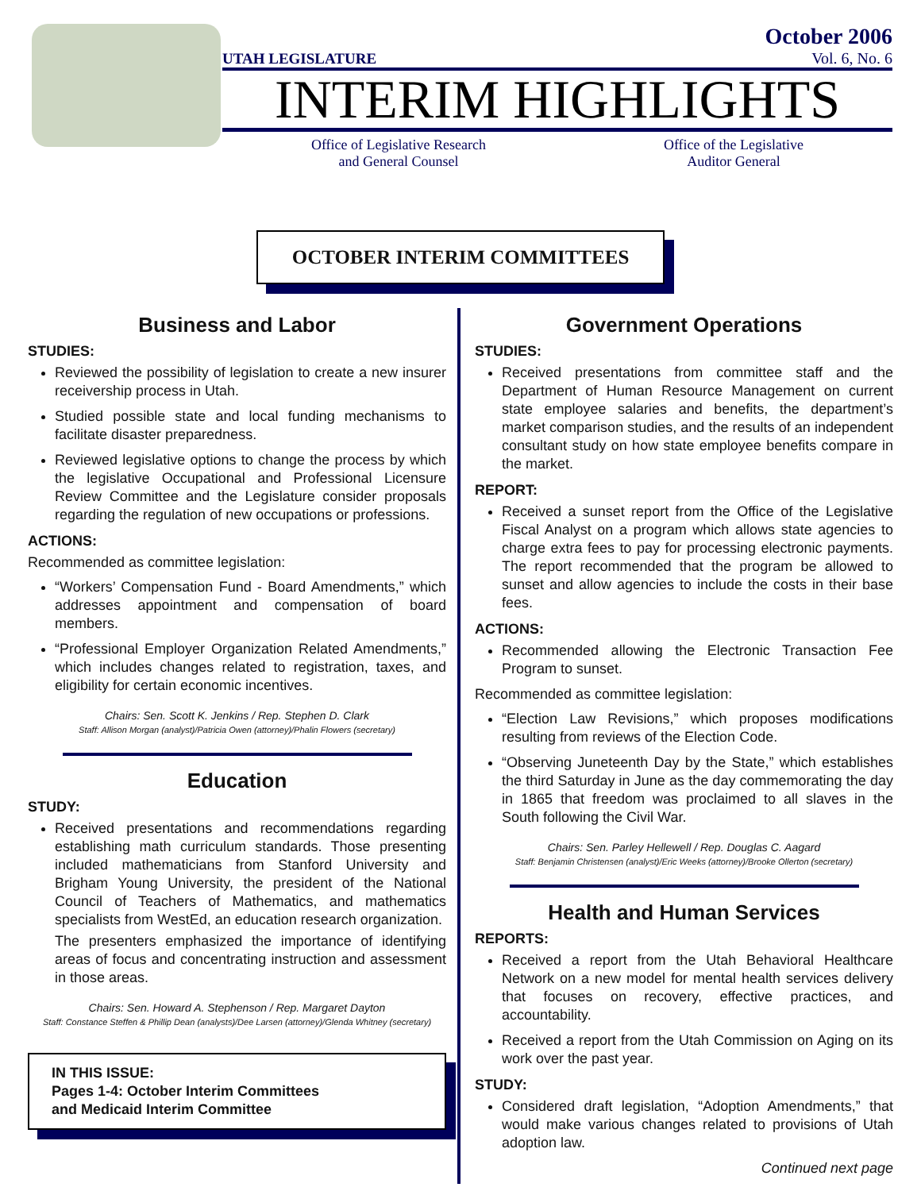UTAH LEGISLATURE
October 2006
Vol. 6, No. 6
INTERIM HIGHLIGHTS
Office of Legislative Research
and General Counsel
Office of the Legislative
Auditor General
OCTOBER INTERIM COMMITTEES
Business and Labor
STUDIES:
Reviewed the possibility of legislation to create a new insurer receivership process in Utah.
Studied possible state and local funding mechanisms to facilitate disaster preparedness.
Reviewed legislative options to change the process by which the legislative Occupational and Professional Licensure Review Committee and the Legislature consider proposals regarding the regulation of new occupations or professions.
ACTIONS:
Recommended as committee legislation:
“Workers’ Compensation Fund - Board Amendments,” which addresses appointment and compensation of board members.
“Professional Employer Organization Related Amendments,” which includes changes related to registration, taxes, and eligibility for certain economic incentives.
Chairs: Sen. Scott K. Jenkins / Rep. Stephen D. Clark
Staff: Allison Morgan (analyst)/Patricia Owen (attorney)/Phalin Flowers (secretary)
Education
STUDY:
Received presentations and recommendations regarding establishing math curriculum standards. Those presenting included mathematicians from Stanford University and Brigham Young University, the president of the National Council of Teachers of Mathematics, and mathematics specialists from WestEd, an education research organization.
The presenters emphasized the importance of identifying areas of focus and concentrating instruction and assessment in those areas.
Chairs: Sen. Howard A. Stephenson / Rep. Margaret Dayton
Staff: Constance Steffen & Phillip Dean (analysts)/Dee Larsen (attorney)/Glenda Whitney (secretary)
IN THIS ISSUE:
Pages 1-4: October Interim Committees
and Medicaid Interim Committee
Government Operations
STUDIES:
Received presentations from committee staff and the Department of Human Resource Management on current state employee salaries and benefits, the department’s market comparison studies, and the results of an independent consultant study on how state employee benefits compare in the market.
REPORT:
Received a sunset report from the Office of the Legislative Fiscal Analyst on a program which allows state agencies to charge extra fees to pay for processing electronic payments. The report recommended that the program be allowed to sunset and allow agencies to include the costs in their base fees.
ACTIONS:
Recommended allowing the Electronic Transaction Fee Program to sunset.
Recommended as committee legislation:
“Election Law Revisions,” which proposes modifications resulting from reviews of the Election Code.
“Observing Juneteenth Day by the State,” which establishes the third Saturday in June as the day commemorating the day in 1865 that freedom was proclaimed to all slaves in the South following the Civil War.
Chairs: Sen. Parley Hellewell / Rep. Douglas C. Aagard
Staff: Benjamin Christensen (analyst)/Eric Weeks (attorney)/Brooke Ollerton (secretary)
Health and Human Services
REPORTS:
Received a report from the Utah Behavioral Healthcare Network on a new model for mental health services delivery that focuses on recovery, effective practices, and accountability.
Received a report from the Utah Commission on Aging on its work over the past year.
STUDY:
Considered draft legislation, “Adoption Amendments,” that would make various changes related to provisions of Utah adoption law.
Continued next page